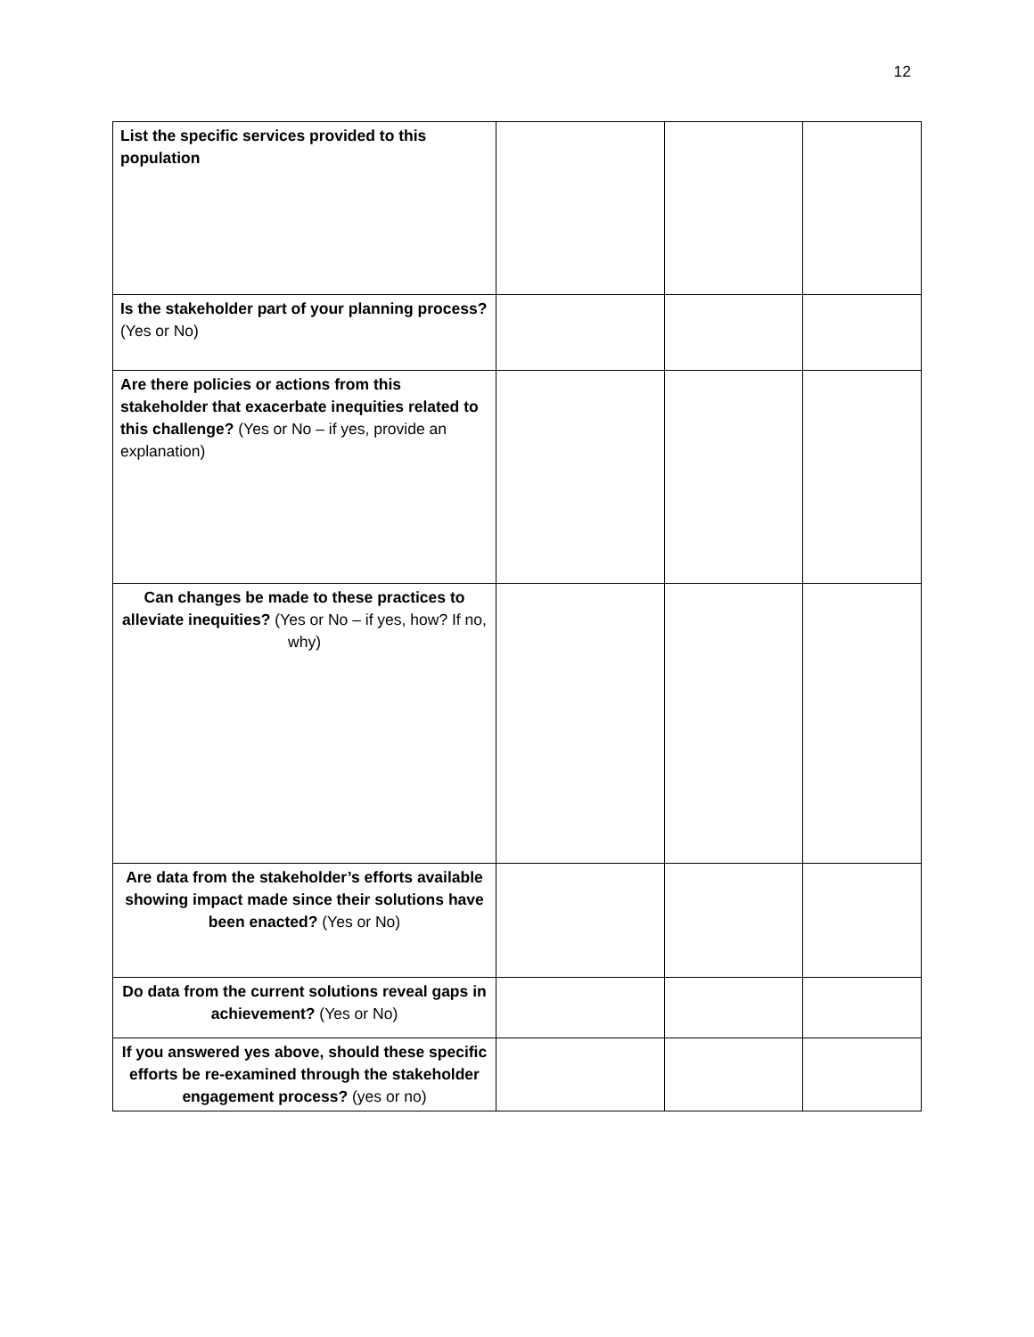12
| List the specific services provided to this population | | | |
| Is the stakeholder part of your planning process? (Yes or No) | | | |
| Are there policies or actions from this stakeholder that exacerbate inequities related to this challenge? (Yes or No – if yes, provide an explanation) | | | |
| Can changes be made to these practices to alleviate inequities? (Yes or No – if yes, how? If no, why) | | | |
| Are data from the stakeholder’s efforts available showing impact made since their solutions have been enacted? (Yes or No) | | | |
| Do data from the current solutions reveal gaps in achievement? (Yes or No) | | | |
| If you answered yes above, should these specific efforts be re-examined through the stakeholder engagement process? (yes or no) | | | |